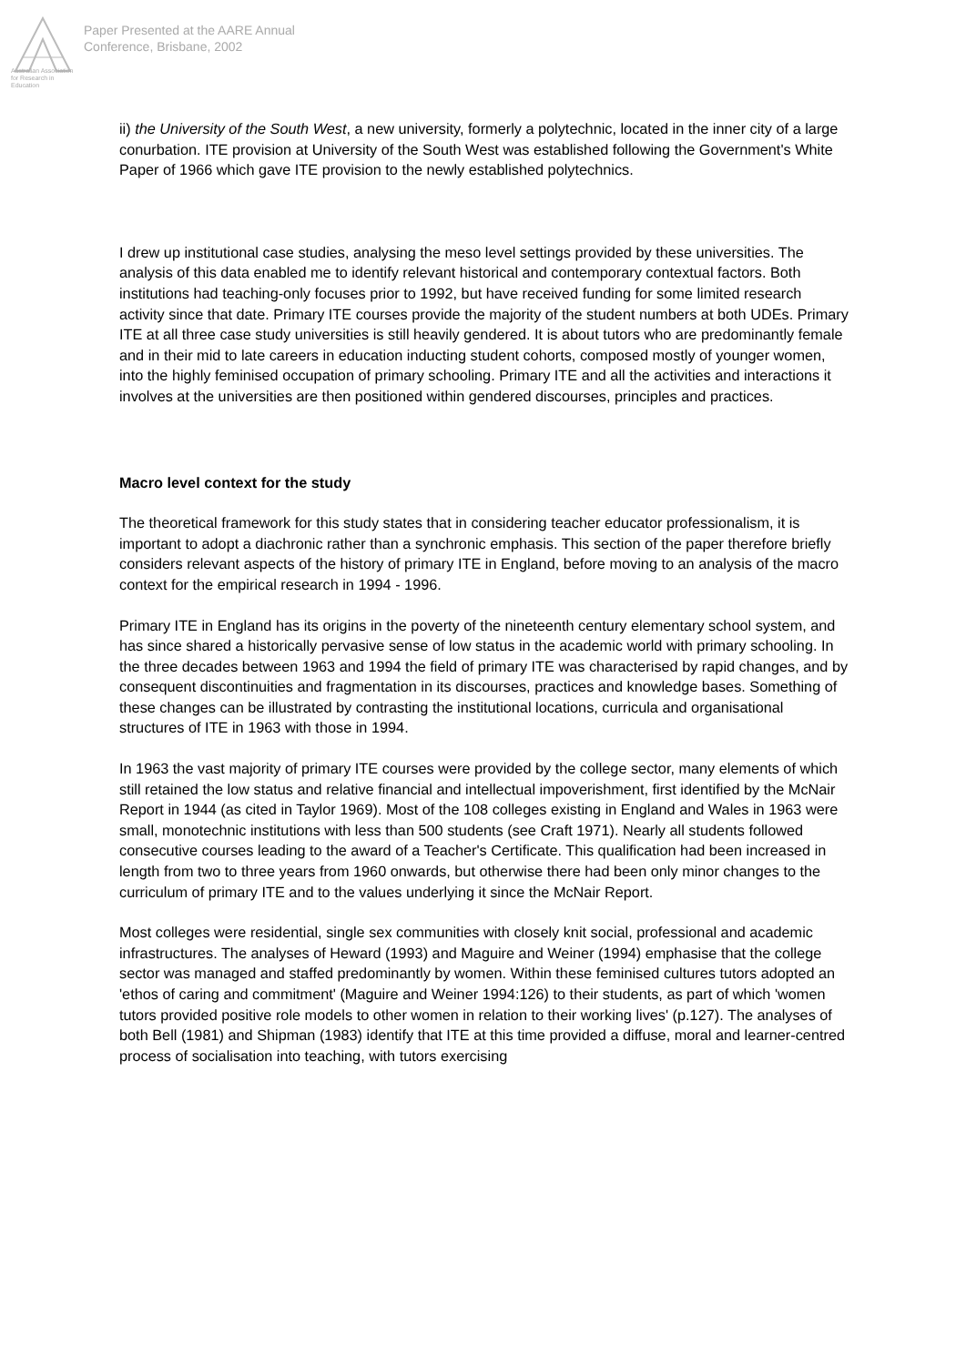Australian Association for Research in Education
Paper Presented at the AARE Annual
Conference, Brisbane, 2002
ii) the University of the South West, a new university, formerly a polytechnic, located in the inner city of a large conurbation. ITE provision at University of the South West was established following the Government's White Paper of 1966 which gave ITE provision to the newly established polytechnics.
I drew up institutional case studies, analysing the meso level settings provided by these universities. The analysis of this data enabled me to identify relevant historical and contemporary contextual factors. Both institutions had teaching-only focuses prior to 1992, but have received funding for some limited research activity since that date. Primary ITE courses provide the majority of the student numbers at both UDEs. Primary ITE at all three case study universities is still heavily gendered. It is about tutors who are predominantly female and in their mid to late careers in education inducting student cohorts, composed mostly of younger women, into the highly feminised occupation of primary schooling. Primary ITE and all the activities and interactions it involves at the universities are then positioned within gendered discourses, principles and practices.
Macro level context for the study
The theoretical framework for this study states that in considering teacher educator professionalism, it is important to adopt a diachronic rather than a synchronic emphasis. This section of the paper therefore briefly considers relevant aspects of the history of primary ITE in England, before moving to an analysis of the macro context for the empirical research in 1994 - 1996.
Primary ITE in England has its origins in the poverty of the nineteenth century elementary school system, and has since shared a historically pervasive sense of low status in the academic world with primary schooling. In the three decades between 1963 and 1994 the field of primary ITE was characterised by rapid changes, and by consequent discontinuities and fragmentation in its discourses, practices and knowledge bases. Something of these changes can be illustrated by contrasting the institutional locations, curricula and organisational structures of ITE in 1963 with those in 1994.
In 1963 the vast majority of primary ITE courses were provided by the college sector, many elements of which still retained the low status and relative financial and intellectual impoverishment, first identified by the McNair Report in 1944 (as cited in Taylor 1969). Most of the 108 colleges existing in England and Wales in 1963 were small, monotechnic institutions with less than 500 students (see Craft 1971). Nearly all students followed consecutive courses leading to the award of a Teacher's Certificate. This qualification had been increased in length from two to three years from 1960 onwards, but otherwise there had been only minor changes to the curriculum of primary ITE and to the values underlying it since the McNair Report.
Most colleges were residential, single sex communities with closely knit social, professional and academic infrastructures. The analyses of Heward (1993) and Maguire and Weiner (1994) emphasise that the college sector was managed and staffed predominantly by women. Within these feminised cultures tutors adopted an 'ethos of caring and commitment' (Maguire and Weiner 1994:126) to their students, as part of which 'women tutors provided positive role models to other women in relation to their working lives' (p.127). The analyses of both Bell (1981) and Shipman (1983) identify that ITE at this time provided a diffuse, moral and learner-centred process of socialisation into teaching, with tutors exercising